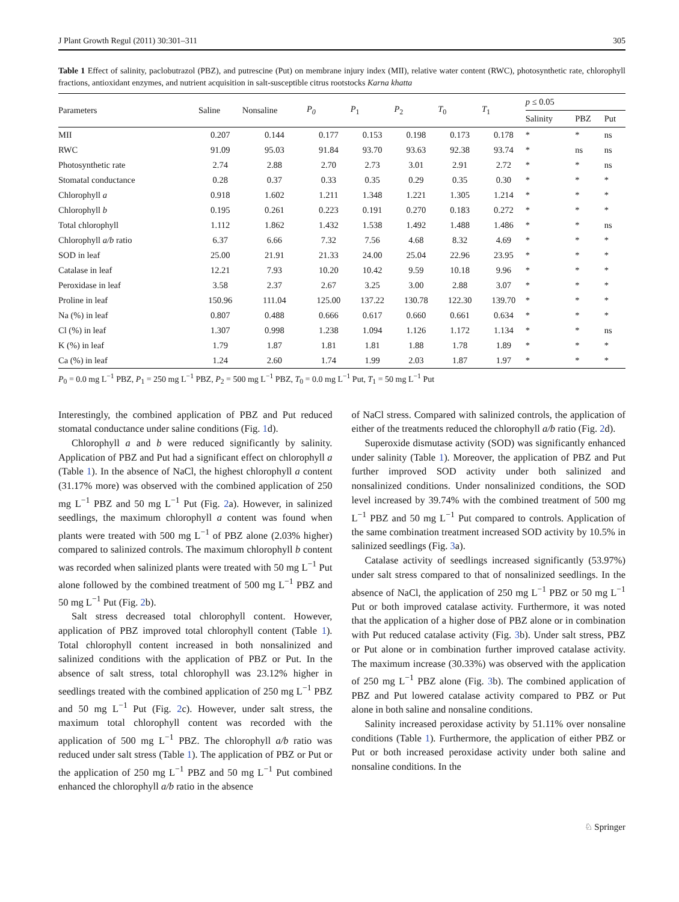J Plant Growth Regul (2011) 30:301–311 305
Table 1 Effect of salinity, paclobutrazol (PBZ), and putrescine (Put) on membrane injury index (MII), relative water content (RWC), photosynthetic rate, chlorophyll fractions, antioxidant enzymes, and nutrient acquisition in salt-susceptible citrus rootstocks Karna khatta
| Parameters | Saline | Nonsaline | P<sub>0</sub> | P<sub>1</sub> | P<sub>2</sub> | T<sub>0</sub> | T<sub>1</sub> | p ≤ 0.05 | | |
| --- | --- | --- | --- | --- | --- | --- | --- | --- | --- | --- |
| | | | | | | | | Salinity | PBZ | Put |
| MII | 0.207 | 0.144 | 0.177 | 0.153 | 0.198 | 0.173 | 0.178 | * | * | ns |
| RWC | 91.09 | 95.03 | 91.84 | 93.70 | 93.63 | 92.38 | 93.74 | * | ns | ns |
| Photosynthetic rate | 2.74 | 2.88 | 2.70 | 2.73 | 3.01 | 2.91 | 2.72 | * | * | ns |
| Stomatal conductance | 0.28 | 0.37 | 0.33 | 0.35 | 0.29 | 0.35 | 0.30 | * | * | * |
| Chlorophyll a | 0.918 | 1.602 | 1.211 | 1.348 | 1.221 | 1.305 | 1.214 | * | * | * |
| Chlorophyll b | 0.195 | 0.261 | 0.223 | 0.191 | 0.270 | 0.183 | 0.272 | * | * | * |
| Total chlorophyll | 1.112 | 1.862 | 1.432 | 1.538 | 1.492 | 1.488 | 1.486 | * | * | ns |
| Chlorophyll a/b ratio | 6.37 | 6.66 | 7.32 | 7.56 | 4.68 | 8.32 | 4.69 | * | * | * |
| SOD in leaf | 25.00 | 21.91 | 21.33 | 24.00 | 25.04 | 22.96 | 23.95 | * | * | * |
| Catalase in leaf | 12.21 | 7.93 | 10.20 | 10.42 | 9.59 | 10.18 | 9.96 | * | * | * |
| Peroxidase in leaf | 3.58 | 2.37 | 2.67 | 3.25 | 3.00 | 2.88 | 3.07 | * | * | * |
| Proline in leaf | 150.96 | 111.04 | 125.00 | 137.22 | 130.78 | 122.30 | 139.70 | * | * | * |
| Na (%) in leaf | 0.807 | 0.488 | 0.666 | 0.617 | 0.660 | 0.661 | 0.634 | * | * | * |
| Cl (%) in leaf | 1.307 | 0.998 | 1.238 | 1.094 | 1.126 | 1.172 | 1.134 | * | * | ns |
| K (%) in leaf | 1.79 | 1.87 | 1.81 | 1.81 | 1.88 | 1.78 | 1.89 | * | * | * |
| Ca (%) in leaf | 1.24 | 2.60 | 1.74 | 1.99 | 2.03 | 1.87 | 1.97 | * | * | * |
P<sub>0</sub> = 0.0 mg L<sup>−1</sup> PBZ, P<sub>1</sub> = 250 mg L<sup>−1</sup> PBZ, P<sub>2</sub> = 500 mg L<sup>−1</sup> PBZ, T<sub>0</sub> = 0.0 mg L<sup>−1</sup> Put, T<sub>1</sub> = 50 mg L<sup>−1</sup> Put
Interestingly, the combined application of PBZ and Put reduced stomatal conductance under saline conditions (Fig. 1d).
Chlorophyll a and b were reduced significantly by salinity. Application of PBZ and Put had a significant effect on chlorophyll a (Table 1). In the absence of NaCl, the highest chlorophyll a content (31.17% more) was observed with the combined application of 250 mg L<sup>−1</sup> PBZ and 50 mg L<sup>−1</sup> Put (Fig. 2a). However, in salinized seedlings, the maximum chlorophyll a content was found when plants were treated with 500 mg L<sup>−1</sup> of PBZ alone (2.03% higher) compared to salinized controls. The maximum chlorophyll b content was recorded when salinized plants were treated with 50 mg L<sup>−1</sup> Put alone followed by the combined treatment of 500 mg L<sup>−1</sup> PBZ and 50 mg L<sup>−1</sup> Put (Fig. 2b).
Salt stress decreased total chlorophyll content. However, application of PBZ improved total chlorophyll content (Table 1). Total chlorophyll content increased in both nonsalinized and salinized conditions with the application of PBZ or Put. In the absence of salt stress, total chlorophyll was 23.12% higher in seedlings treated with the combined application of 250 mg L<sup>−1</sup> PBZ and 50 mg L<sup>−1</sup> Put (Fig. 2c). However, under salt stress, the maximum total chlorophyll content was recorded with the application of 500 mg L<sup>−1</sup> PBZ. The chlorophyll a/b ratio was reduced under salt stress (Table 1). The application of PBZ or Put or the application of 250 mg L<sup>−1</sup> PBZ and 50 mg L<sup>−1</sup> Put combined enhanced the chlorophyll a/b ratio in the absence
of NaCl stress. Compared with salinized controls, the application of either of the treatments reduced the chlorophyll a/b ratio (Fig. 2d).
Superoxide dismutase activity (SOD) was significantly enhanced under salinity (Table 1). Moreover, the application of PBZ and Put further improved SOD activity under both salinized and nonsalinized conditions. Under nonsalinized conditions, the SOD level increased by 39.74% with the combined treatment of 500 mg L<sup>−1</sup> PBZ and 50 mg L<sup>−1</sup> Put compared to controls. Application of the same combination treatment increased SOD activity by 10.5% in salinized seedlings (Fig. 3a).
Catalase activity of seedlings increased significantly (53.97%) under salt stress compared to that of nonsalinized seedlings. In the absence of NaCl, the application of 250 mg L<sup>−1</sup> PBZ or 50 mg L<sup>−1</sup> Put or both improved catalase activity. Furthermore, it was noted that the application of a higher dose of PBZ alone or in combination with Put reduced catalase activity (Fig. 3b). Under salt stress, PBZ or Put alone or in combination further improved catalase activity. The maximum increase (30.33%) was observed with the application of 250 mg L<sup>−1</sup> PBZ alone (Fig. 3b). The combined application of PBZ and Put lowered catalase activity compared to PBZ or Put alone in both saline and nonsaline conditions.
Salinity increased peroxidase activity by 51.11% over nonsaline conditions (Table 1). Furthermore, the application of either PBZ or Put or both increased peroxidase activity under both saline and nonsaline conditions. In the
♘ Springer